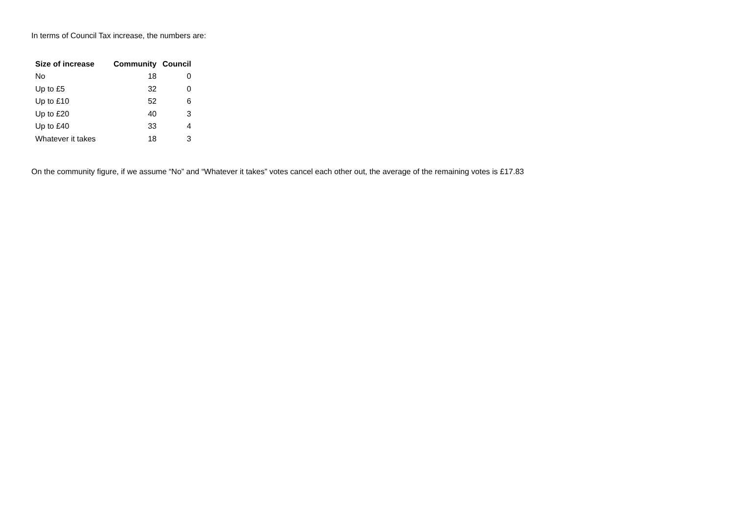In terms of Council Tax increase, the numbers are:
| Size of increase | Community | Council |
| --- | --- | --- |
| No | 18 | 0 |
| Up to £5 | 32 | 0 |
| Up to £10 | 52 | 6 |
| Up to £20 | 40 | 3 |
| Up to £40 | 33 | 4 |
| Whatever it takes | 18 | 3 |
On the community figure, if we assume “No” and “Whatever it takes” votes cancel each other out, the average of the remaining votes is £17.83